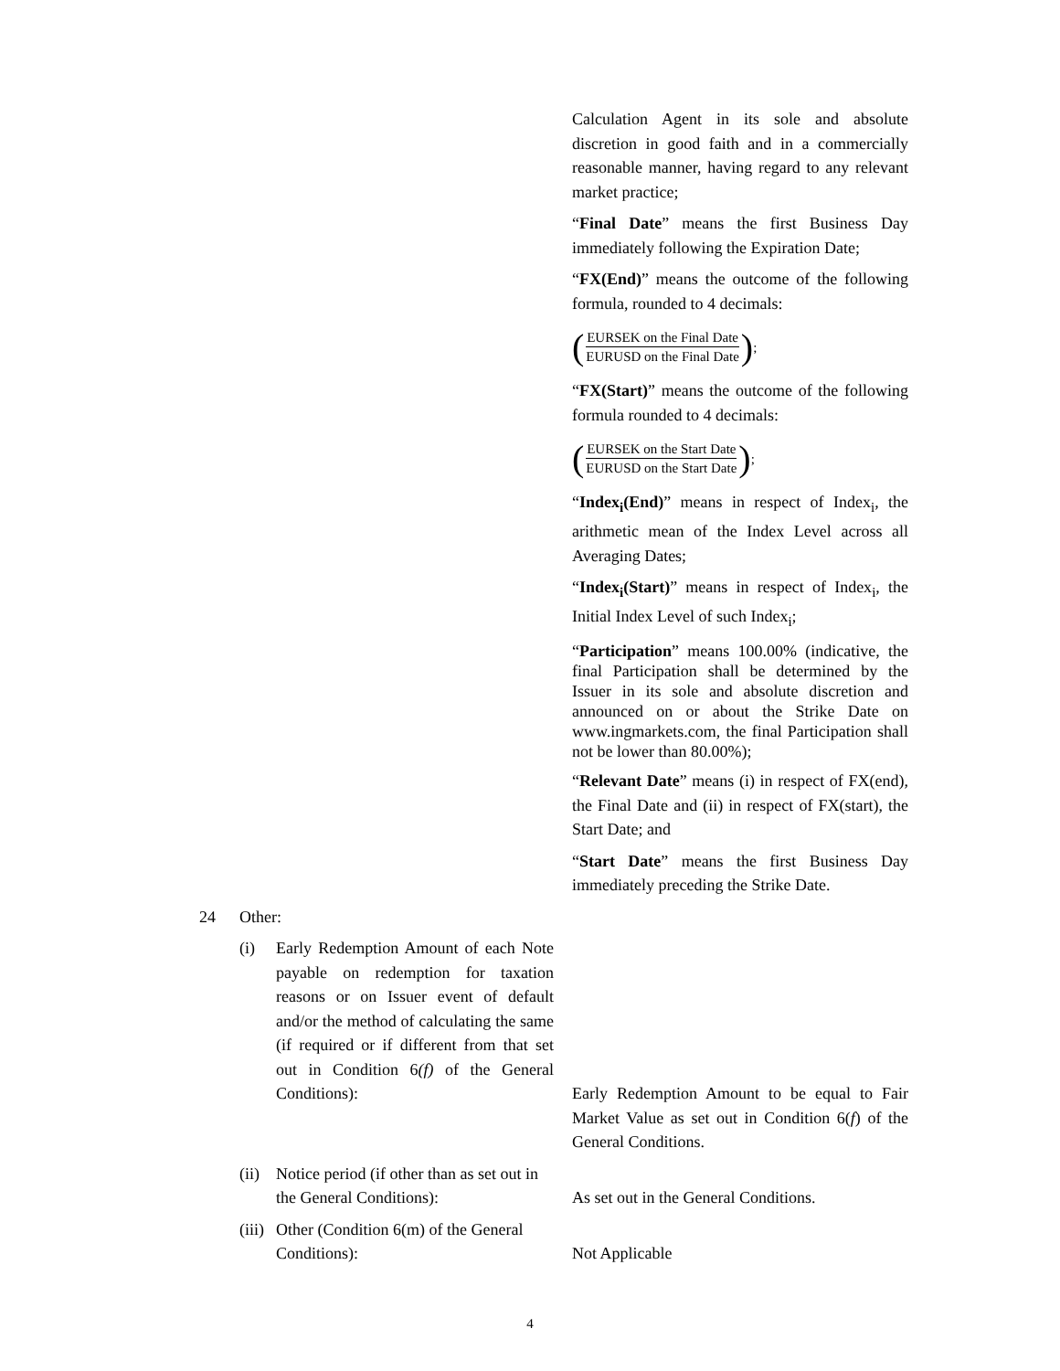Calculation Agent in its sole and absolute discretion in good faith and in a commercially reasonable manner, having regard to any relevant market practice;
“Final Date” means the first Business Day immediately following the Expiration Date;
“FX(End)” means the outcome of the following formula, rounded to 4 decimals:
(
EURSEK on the Final Date
EURUSD on the Final Date
);
“FX(Start)” means the outcome of the following formula rounded to 4 decimals:
(
EURSEK on the Start Date
EURUSD on the Start Date
);
“Index<sub>i</sub>(End)” means in respect of Index<sub>i</sub>, the arithmetic mean of the Index Level across all Averaging Dates;
“Index<sub>i</sub>(Start)” means in respect of Index<sub>i</sub>, the Initial Index Level of such Index<sub>i</sub>;
“Participation” means 100.00% (indicative, the final Participation shall be determined by the Issuer in its sole and absolute discretion and announced on or about the Strike Date on www.ingmarkets.com, the final Participation shall not be lower than 80.00%);
“Relevant Date” means (i) in respect of FX(end), the Final Date and (ii) in respect of FX(start), the Start Date; and
“Start Date” means the first Business Day immediately preceding the Strike Date.
24 Other:
(i) Early Redemption Amount of each Note payable on redemption for taxation reasons or on Issuer event of default and/or the method of calculating the same (if required or if different from that set out in Condition 6(f) of the General Conditions):
Early Redemption Amount to be equal to Fair Market Value as set out in Condition 6(f) of the General Conditions.
(ii)
Notice period (if other than as set out in the General Conditions):
As set out in the General Conditions.
(iii)
Other (Condition 6(m) of the General Conditions):
Not Applicable
4